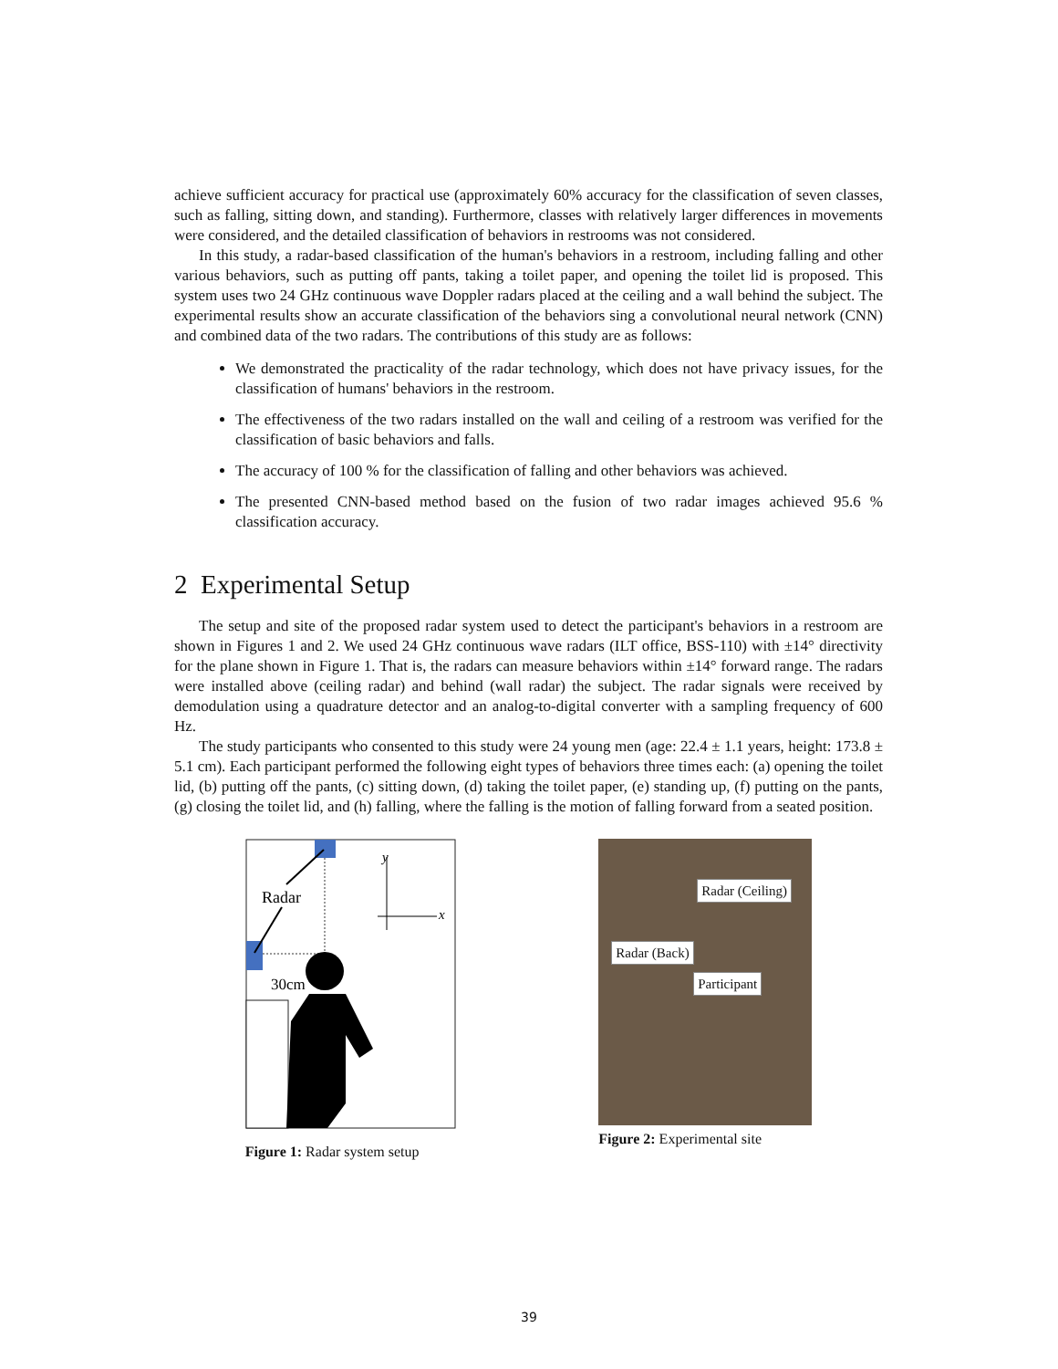achieve sufficient accuracy for practical use (approximately 60% accuracy for the classification of seven classes, such as falling, sitting down, and standing). Furthermore, classes with relatively larger differences in movements were considered, and the detailed classification of behaviors in restrooms was not considered.
In this study, a radar-based classification of the human's behaviors in a restroom, including falling and other various behaviors, such as putting off pants, taking a toilet paper, and opening the toilet lid is proposed. This system uses two 24 GHz continuous wave Doppler radars placed at the ceiling and a wall behind the subject. The experimental results show an accurate classification of the behaviors sing a convolutional neural network (CNN) and combined data of the two radars. The contributions of this study are as follows:
We demonstrated the practicality of the radar technology, which does not have privacy issues, for the classification of humans' behaviors in the restroom.
The effectiveness of the two radars installed on the wall and ceiling of a restroom was verified for the classification of basic behaviors and falls.
The accuracy of 100 % for the classification of falling and other behaviors was achieved.
The presented CNN-based method based on the fusion of two radar images achieved 95.6 % classification accuracy.
2 Experimental Setup
The setup and site of the proposed radar system used to detect the participant's behaviors in a restroom are shown in Figures 1 and 2. We used 24 GHz continuous wave radars (ILT office, BSS-110) with ±14° directivity for the plane shown in Figure 1. That is, the radars can measure behaviors within ±14° forward range. The radars were installed above (ceiling radar) and behind (wall radar) the subject. The radar signals were received by demodulation using a quadrature detector and an analog-to-digital converter with a sampling frequency of 600 Hz.
The study participants who consented to this study were 24 young men (age: 22.4 ± 1.1 years, height: 173.8 ± 5.1 cm). Each participant performed the following eight types of behaviors three times each: (a) opening the toilet lid, (b) putting off the pants, (c) sitting down, (d) taking the toilet paper, (e) standing up, (f) putting on the pants, (g) closing the toilet lid, and (h) falling, where the falling is the motion of falling forward from a seated position.
Radar
y
x
30cm
Figure 1: Radar system setup
Radar (Ceiling)
Radar (Back)
Participant
Figure 2: Experimental site
39